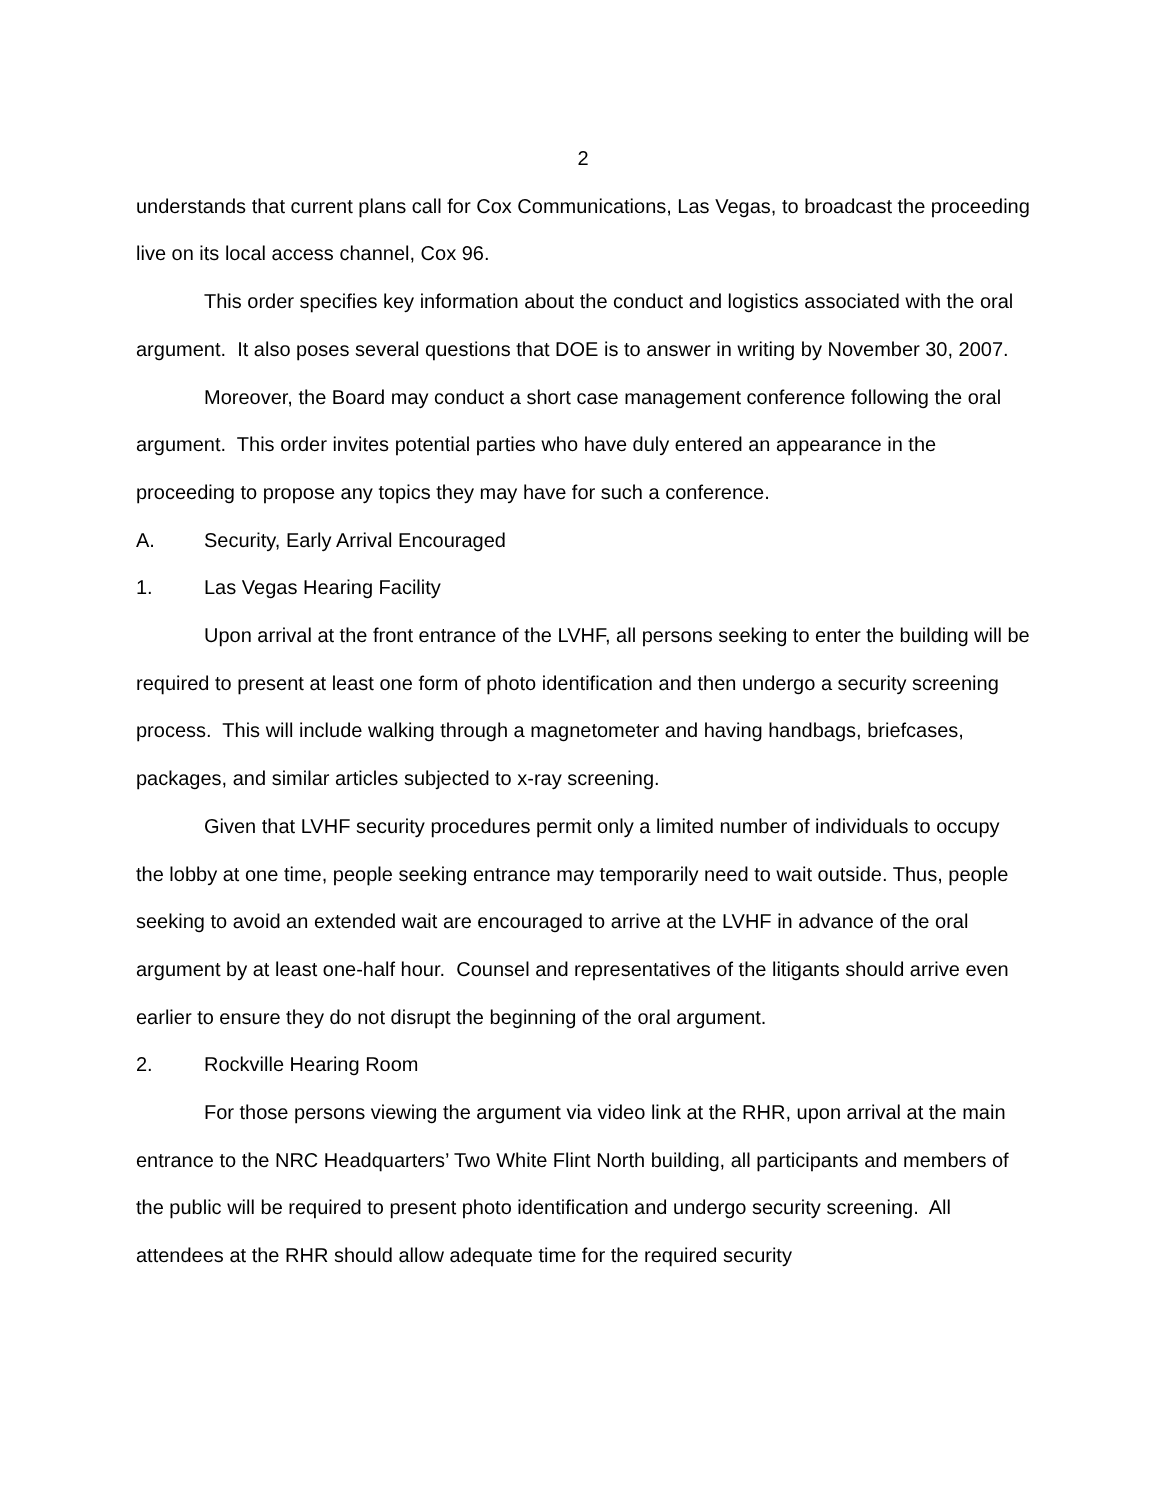2
understands that current plans call for Cox Communications, Las Vegas, to broadcast the proceeding live on its local access channel, Cox 96.
This order specifies key information about the conduct and logistics associated with the oral argument. It also poses several questions that DOE is to answer in writing by November 30, 2007.
Moreover, the Board may conduct a short case management conference following the oral argument. This order invites potential parties who have duly entered an appearance in the proceeding to propose any topics they may have for such a conference.
A. Security, Early Arrival Encouraged
1. Las Vegas Hearing Facility
Upon arrival at the front entrance of the LVHF, all persons seeking to enter the building will be required to present at least one form of photo identification and then undergo a security screening process. This will include walking through a magnetometer and having handbags, briefcases, packages, and similar articles subjected to x-ray screening.
Given that LVHF security procedures permit only a limited number of individuals to occupy the lobby at one time, people seeking entrance may temporarily need to wait outside. Thus, people seeking to avoid an extended wait are encouraged to arrive at the LVHF in advance of the oral argument by at least one-half hour. Counsel and representatives of the litigants should arrive even earlier to ensure they do not disrupt the beginning of the oral argument.
2. Rockville Hearing Room
For those persons viewing the argument via video link at the RHR, upon arrival at the main entrance to the NRC Headquarters’ Two White Flint North building, all participants and members of the public will be required to present photo identification and undergo security screening. All attendees at the RHR should allow adequate time for the required security